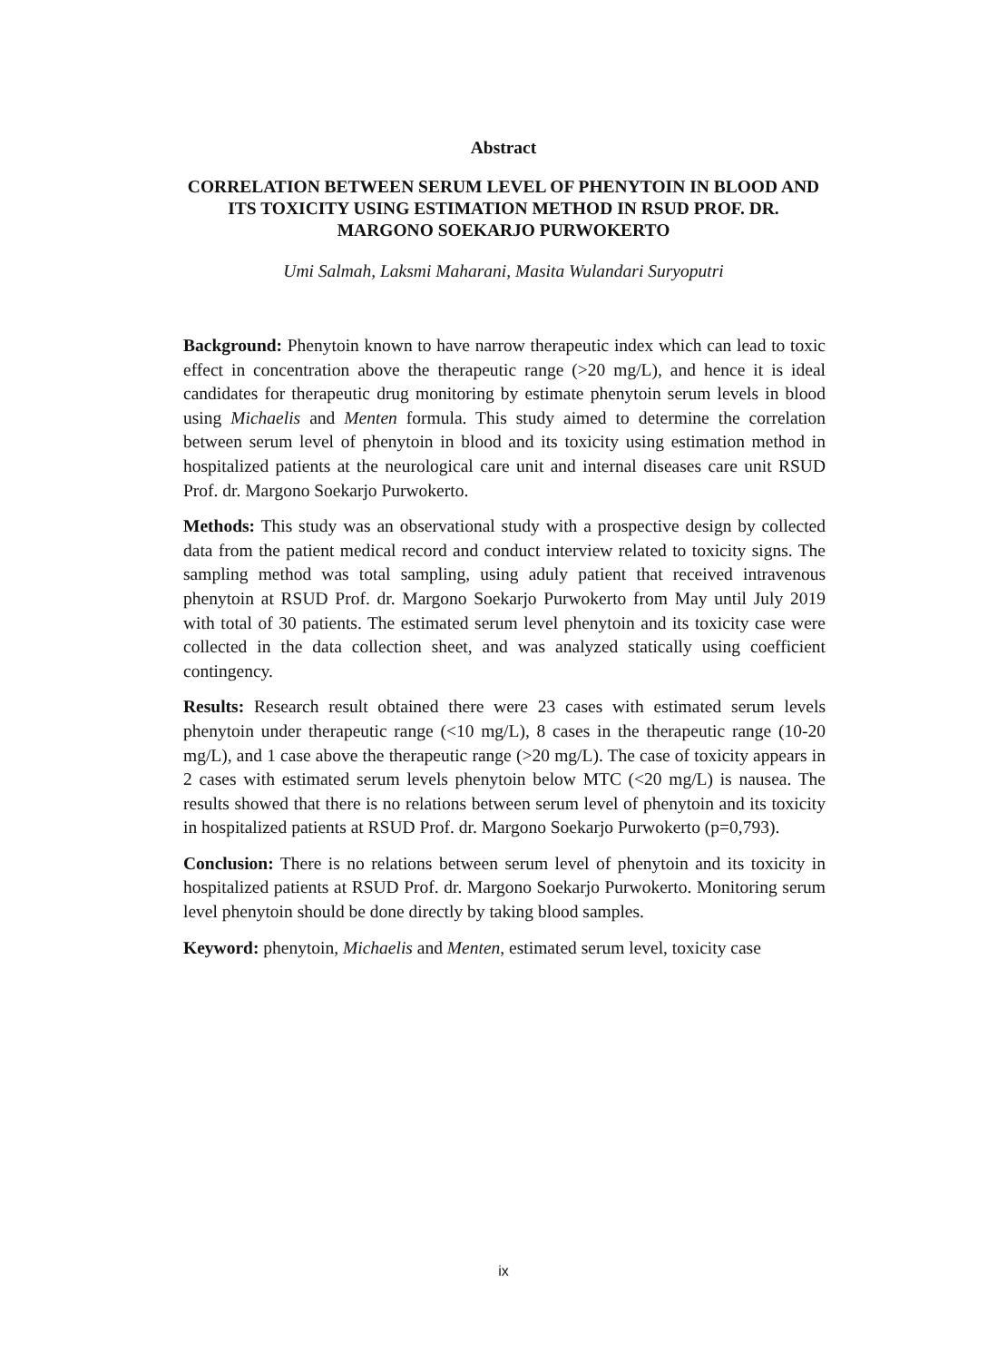Abstract
CORRELATION BETWEEN SERUM LEVEL OF PHENYTOIN IN BLOOD AND ITS TOXICITY USING ESTIMATION METHOD IN RSUD PROF. DR. MARGONO SOEKARJO PURWOKERTO
Umi Salmah, Laksmi Maharani, Masita Wulandari Suryoputri
Background: Phenytoin known to have narrow therapeutic index which can lead to toxic effect in concentration above the therapeutic range (>20 mg/L), and hence it is ideal candidates for therapeutic drug monitoring by estimate phenytoin serum levels in blood using Michaelis and Menten formula. This study aimed to determine the correlation between serum level of phenytoin in blood and its toxicity using estimation method in hospitalized patients at the neurological care unit and internal diseases care unit RSUD Prof. dr. Margono Soekarjo Purwokerto.
Methods: This study was an observational study with a prospective design by collected data from the patient medical record and conduct interview related to toxicity signs. The sampling method was total sampling, using aduly patient that received intravenous phenytoin at RSUD Prof. dr. Margono Soekarjo Purwokerto from May until July 2019 with total of 30 patients. The estimated serum level phenytoin and its toxicity case were collected in the data collection sheet, and was analyzed statically using coefficient contingency.
Results: Research result obtained there were 23 cases with estimated serum levels phenytoin under therapeutic range (<10 mg/L), 8 cases in the therapeutic range (10-20 mg/L), and 1 case above the therapeutic range (>20 mg/L). The case of toxicity appears in 2 cases with estimated serum levels phenytoin below MTC (<20 mg/L) is nausea. The results showed that there is no relations between serum level of phenytoin and its toxicity in hospitalized patients at RSUD Prof. dr. Margono Soekarjo Purwokerto (p=0,793).
Conclusion: There is no relations between serum level of phenytoin and its toxicity in hospitalized patients at RSUD Prof. dr. Margono Soekarjo Purwokerto. Monitoring serum level phenytoin should be done directly by taking blood samples.
Keyword: phenytoin, Michaelis and Menten, estimated serum level, toxicity case
ix